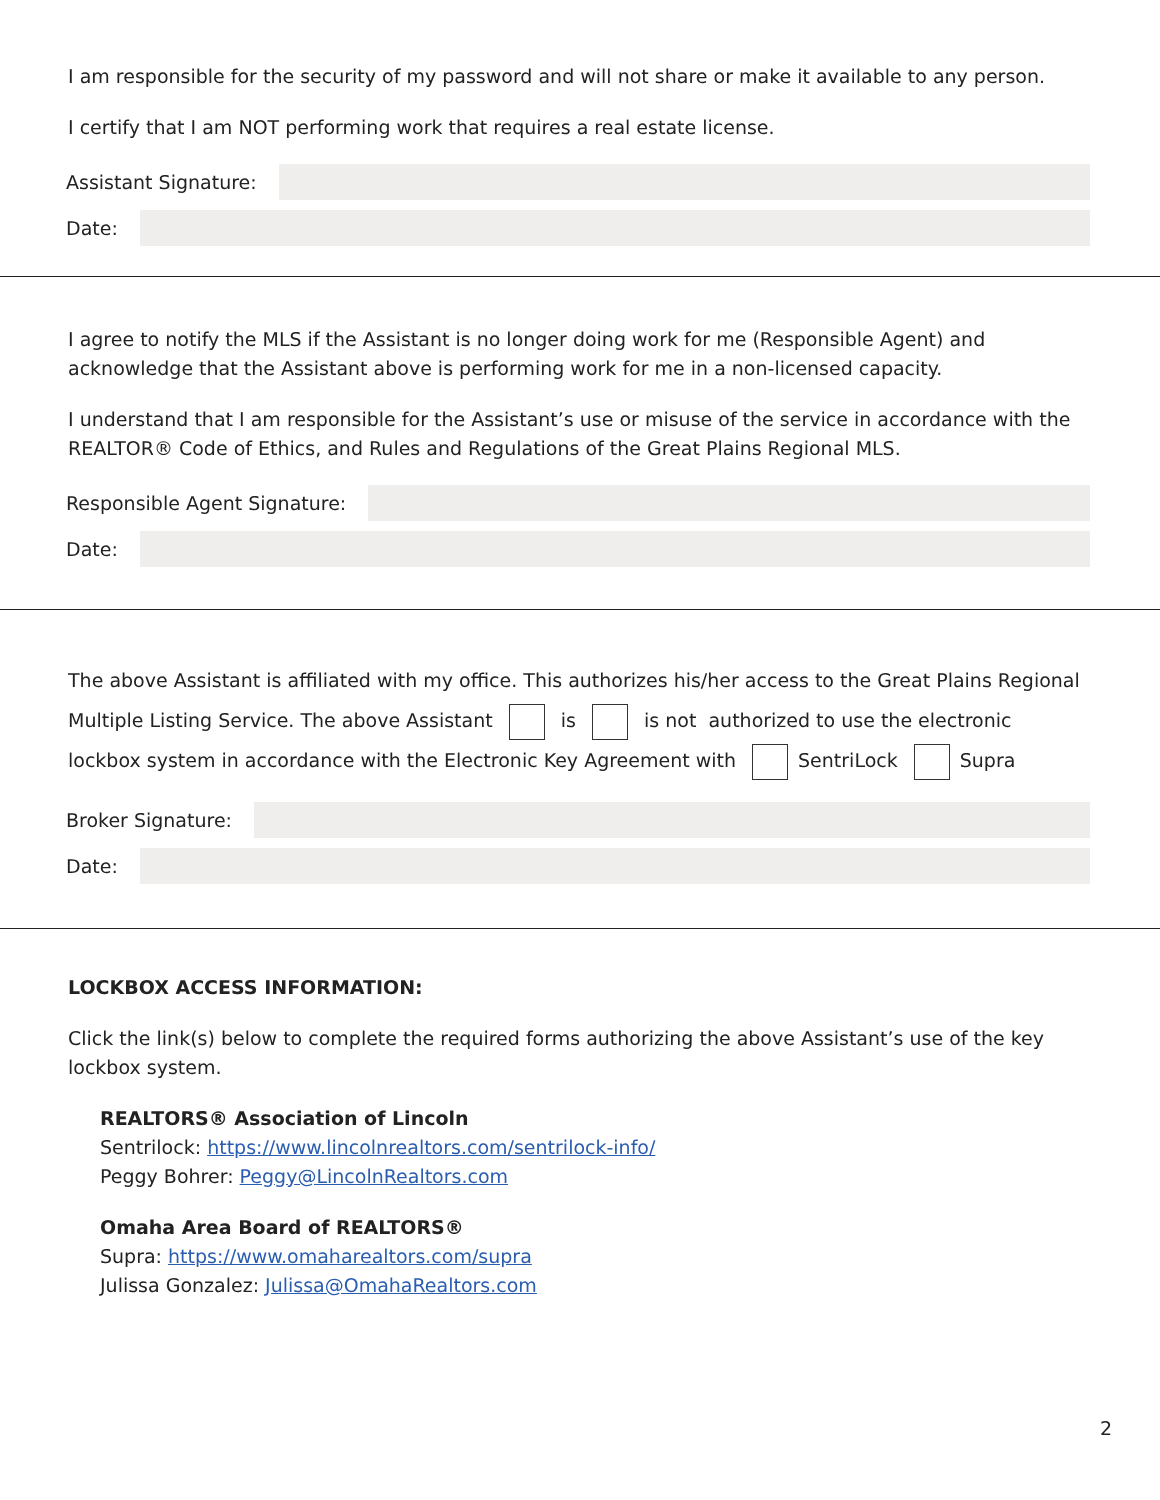I am responsible for the security of my password and will not share or make it available to any person.
I certify that I am NOT performing work that requires a real estate license.
Assistant Signature:
Date:
I agree to notify the MLS if the Assistant is no longer doing work for me (Responsible Agent) and acknowledge that the Assistant above is performing work for me in a non-licensed capacity.
I understand that I am responsible for the Assistant’s use or misuse of the service in accordance with the REALTOR® Code of Ethics, and Rules and Regulations of the Great Plains Regional MLS.
Responsible Agent Signature:
Date:
The above Assistant is affiliated with my office. This authorizes his/her access to the Great Plains Regional Multiple Listing Service. The above Assistant is is not authorized to use the electronic lockbox system in accordance with the Electronic Key Agreement with SentriLock Supra
Broker Signature:
Date:
LOCKBOX ACCESS INFORMATION:
Click the link(s) below to complete the required forms authorizing the above Assistant’s use of the key lockbox system.
REALTORS® Association of Lincoln
Sentrilock: https://www.lincolnrealtors.com/sentrilock-info/
Peggy Bohrer: Peggy@LincolnRealtors.com
Omaha Area Board of REALTORS®
Supra: https://www.omaharealtors.com/supra
Julissa Gonzalez: Julissa@OmahaRealtors.com
2